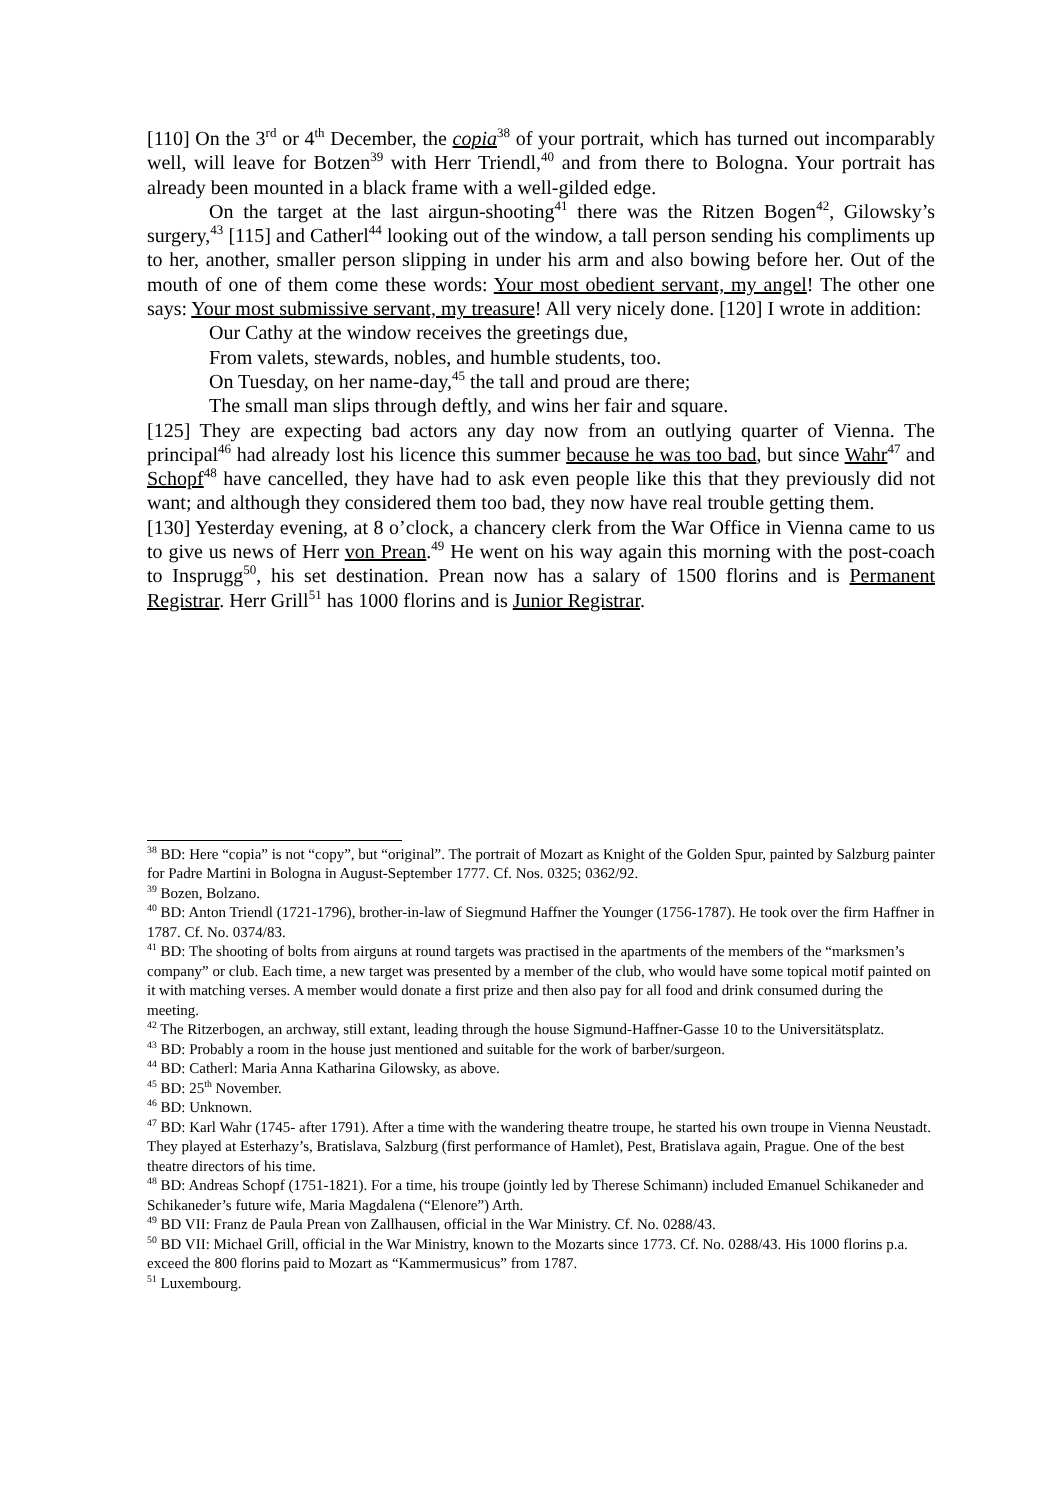[110] On the 3<sup>rd</sup> or 4<sup>th</sup> December, the copia<sup>38</sup> of your portrait, which has turned out incomparably well, will leave for Botzen<sup>39</sup> with Herr Triendl,<sup>40</sup> and from there to Bologna. Your portrait has already been mounted in a black frame with a well-gilded edge.
On the target at the last airgun-shooting<sup>41</sup> there was the Ritzen Bogen<sup>42</sup>, Gilowsky’s surgery,<sup>43</sup> [115] and Catherl<sup>44</sup> looking out of the window, a tall person sending his compliments up to her, another, smaller person slipping in under his arm and also bowing before her. Out of the mouth of one of them come these words: Your most obedient servant, my angel! The other one says: Your most submissive servant, my treasure! All very nicely done. [120] I wrote in addition:
Our Cathy at the window receives the greetings due,
From valets, stewards, nobles, and humble students, too.
On Tuesday, on her name-day,<sup>45</sup> the tall and proud are there;
The small man slips through deftly, and wins her fair and square.
[125] They are expecting bad actors any day now from an outlying quarter of Vienna. The principal<sup>46</sup> had already lost his licence this summer because he was too bad, but since Wahr<sup>47</sup> and Schopf<sup>48</sup> have cancelled, they have had to ask even people like this that they previously did not want; and although they considered them too bad, they now have real trouble getting them.
[130] Yesterday evening, at 8 o’clock, a chancery clerk from the War Office in Vienna came to us to give us news of Herr von Prean.<sup>49</sup> He went on his way again this morning with the post-coach to Insprugg<sup>50</sup>, his set destination. Prean now has a salary of 1500 florins and is Permanent Registrar. Herr Grill<sup>51</sup> has 1000 florins and is Junior Registrar.
<sup>38</sup> BD: Here “copia” is not “copy”, but “original”. The portrait of Mozart as Knight of the Golden Spur, painted by Salzburg painter for Padre Martini in Bologna in August-September 1777. Cf. Nos. 0325; 0362/92.
<sup>39</sup> Bozen, Bolzano.
<sup>40</sup> BD: Anton Triendl (1721-1796), brother-in-law of Siegmund Haffner the Younger (1756-1787). He took over the firm Haffner in 1787. Cf. No. 0374/83.
<sup>41</sup> BD: The shooting of bolts from airguns at round targets was practised in the apartments of the members of the “marksmen’s company” or club. Each time, a new target was presented by a member of the club, who would have some topical motif painted on it with matching verses. A member would donate a first prize and then also pay for all food and drink consumed during the meeting.
<sup>42</sup> The Ritzerbogen, an archway, still extant, leading through the house Sigmund-Haffner-Gasse 10 to the Universitätsplatz.
<sup>43</sup> BD: Probably a room in the house just mentioned and suitable for the work of barber/surgeon.
<sup>44</sup> BD: Catherl: Maria Anna Katharina Gilowsky, as above.
<sup>45</sup> BD: 25<sup>th</sup> November.
<sup>46</sup> BD: Unknown.
<sup>47</sup> BD: Karl Wahr (1745- after 1791). After a time with the wandering theatre troupe, he started his own troupe in Vienna Neustadt. They played at Esterhazy’s, Bratislava, Salzburg (first performance of Hamlet), Pest, Bratislava again, Prague. One of the best theatre directors of his time.
<sup>48</sup> BD: Andreas Schopf (1751-1821). For a time, his troupe (jointly led by Therese Schimann) included Emanuel Schikaneder and Schikaneder’s future wife, Maria Magdalena (“Elenore”) Arth.
<sup>49</sup> BD VII: Franz de Paula Prean von Zallhausen, official in the War Ministry. Cf. No. 0288/43.
<sup>50</sup> BD VII: Michael Grill, official in the War Ministry, known to the Mozarts since 1773. Cf. No. 0288/43. His 1000 florins p.a. exceed the 800 florins paid to Mozart as “Kammermusicus” from 1787.
<sup>51</sup> Luxembourg.